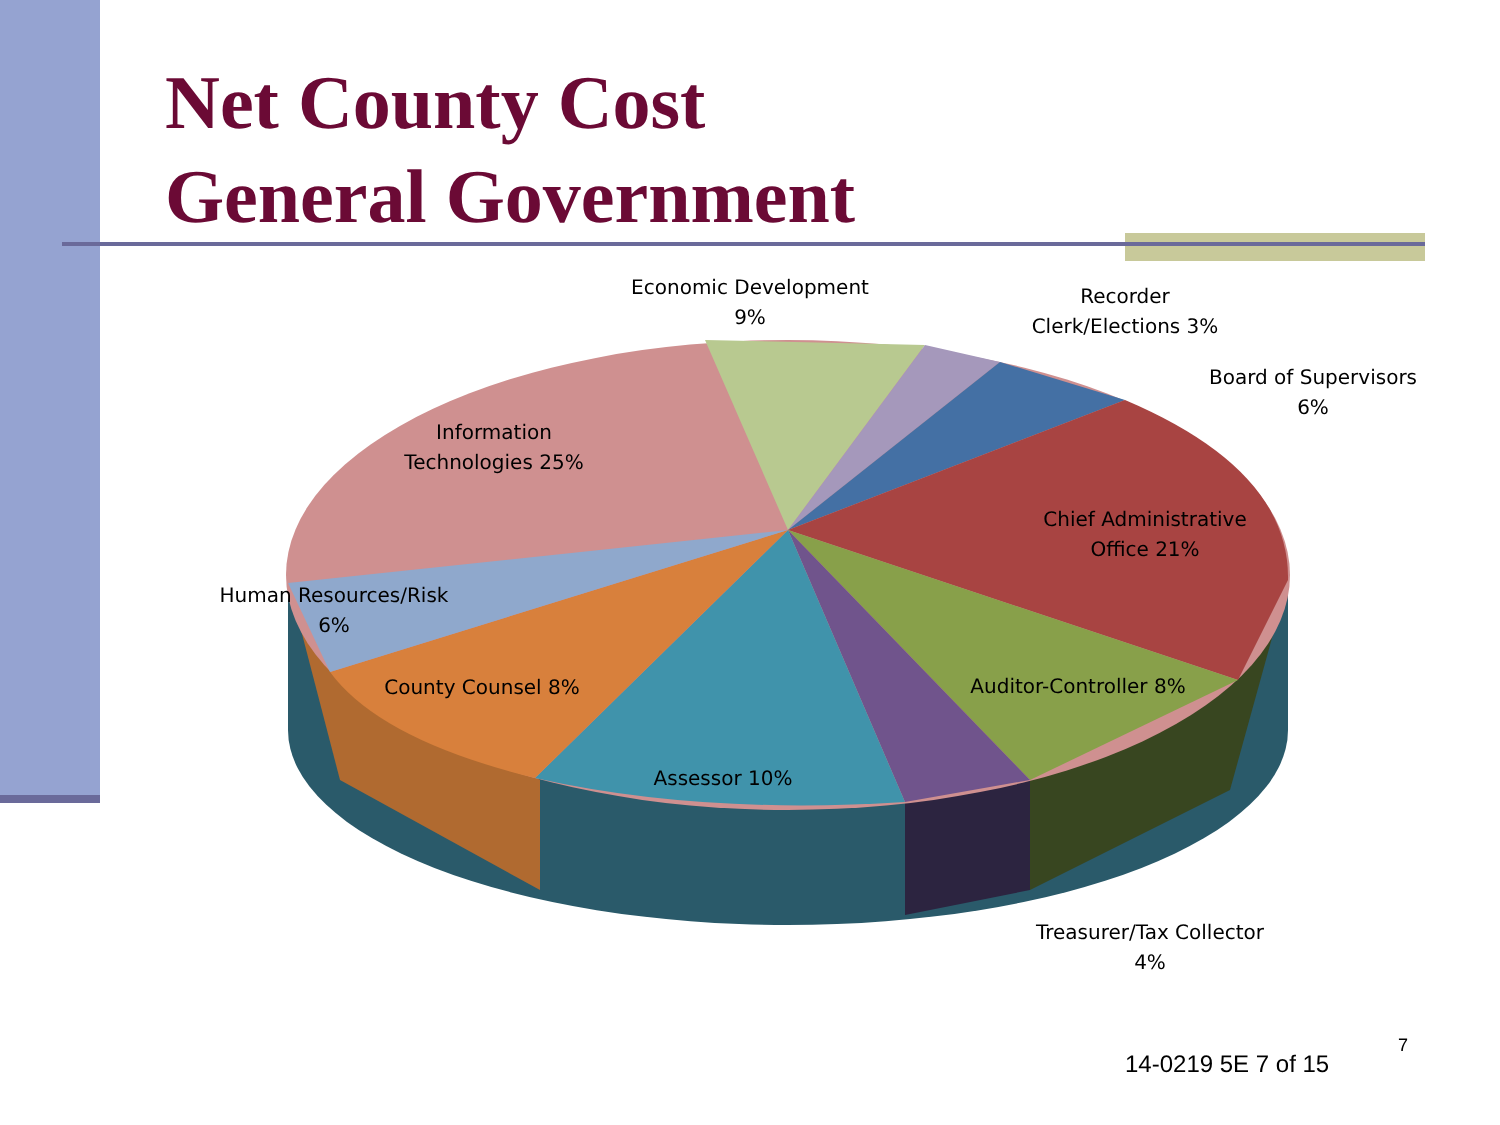Net County Cost
General Government
Economic Development
9%
Recorder
Clerk/Elections 3%
Board of Supervisors
6%
Information
Technologies 25%
Chief Administrative
Office 21%
Human Resources/Risk
6%
County Counsel 8%
Auditor-Controller 8%
Assessor 10%
Treasurer/Tax Collector
4%
14-0219 5E 7 of 15
7